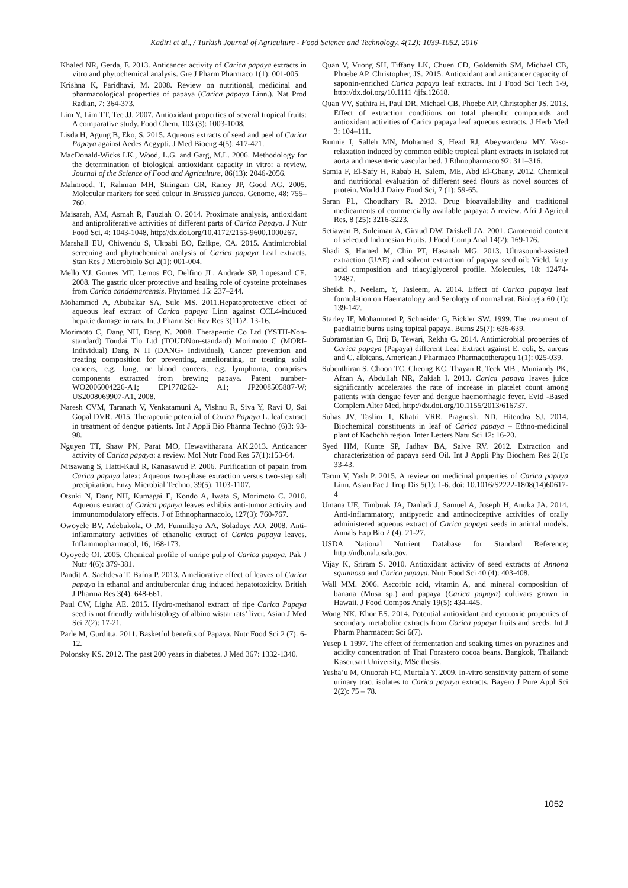Kadiri et al., / Turkish Journal of Agriculture - Food Science and Technology, 4(12): 1039-1052, 2016
Khaled NR, Gerda, F. 2013. Anticancer activity of Carica papaya extracts in vitro and phytochemical analysis. Gre J Pharm Pharmaco 1(1): 001-005.
Krishna K, Paridhavi, M. 2008. Review on nutritional, medicinal and pharmacological properties of papaya (Carica papaya Linn.). Nat Prod Radian, 7: 364-373.
Lim Y, Lim TT, Tee JJ. 2007. Antioxidant properties of several tropical fruits: A comparative study. Food Chem, 103 (3): 1003-1008.
Lisda H, Agung B, Eko, S. 2015. Aqueous extracts of seed and peel of Carica Papaya against Aedes Aegypti. J Med Bioeng 4(5): 417-421.
MacDonald-Wicks LK., Wood, L.G. and Garg, M.L. 2006. Methodology for the determination of biological antioxidant capacity in vitro: a review. Journal of the Science of Food and Agriculture, 86(13): 2046-2056.
Mahmood, T, Rahman MH, Stringam GR, Raney JP, Good AG. 2005. Molecular markers for seed colour in Brassica juncea. Genome, 48: 755–760.
Maisarah, AM, Asmah R, Fauziah O. 2014. Proximate analysis, antioxidant and antiproliferative activities of different parts of Carica Papaya. J Nutr Food Sci, 4: 1043-1048, http://dx.doi.org/10.4172/2155-9600.1000267.
Marshall EU, Chiwendu S, Ukpabi EO, Ezikpe, CA. 2015. Antimicrobial screening and phytochemical analysis of Carica papaya Leaf extracts. Stan Res J Microbiolo Sci 2(1): 001-004.
Mello VJ, Gomes MT, Lemos FO, Delfino JL, Andrade SP, Lopesand CE. 2008. The gastric ulcer protective and healing role of cysteine proteinases from Carica candamarcensis. Phytomed 15: 237–244.
Mohammed A, Abubakar SA, Sule MS. 2011.Hepatoprotective effect of aqueous leaf extract of Carica papaya Linn against CCL4-induced hepatic damage in rats. Int J Pharm Sci Rev Res 3(11)2: 13-16.
Morimoto C, Dang NH, Dang N. 2008. Therapeutic Co Ltd (YSTH-Non-standard) Toudai Tlo Ltd (TOUDNon-standard) Morimoto C (MORI-Individual) Dang N H (DANG- Individual), Cancer prevention and treating composition for preventing, ameliorating, or treating solid cancers, e.g. lung, or blood cancers, e.g. lymphoma, comprises components extracted from brewing papaya. Patent number- WO2006004226-A1; EP1778262- A1; JP2008505887-W; US2008069907-A1, 2008.
Naresh CVM, Taranath V, Venkatamuni A, Vishnu R, Siva Y, Ravi U, Sai Gopal DVR. 2015. Therapeutic potential of Carica Papaya L. leaf extract in treatment of dengue patients. Int J Appli Bio Pharma Techno (6)3: 93-98.
Nguyen TT, Shaw PN, Parat MO, Hewavitharana AK.2013. Anticancer activity of Carica papaya: a review. Mol Nutr Food Res 57(1):153-64.
Nitsawang S, Hatti-Kaul R, Kanasawud P. 2006. Purification of papain from Carica papaya latex: Aqueous two-phase extraction versus two-step salt precipitation. Enzy Microbial Techno, 39(5): 1103-1107.
Otsuki N, Dang NH, Kumagai E, Kondo A, Iwata S, Morimoto C. 2010. Aqueous extract of Carica papaya leaves exhibits anti-tumor activity and immunomodulatory effects. J of Ethnopharmacolo, 127(3): 760-767.
Owoyele BV, Adebukola, O .M, Funmilayo AA, Soladoye AO. 2008. Anti-inflammatory activities of ethanolic extract of Carica papaya leaves. Inflammopharmacol, 16, 168-173.
Oyoyede OI. 2005. Chemical profile of unripe pulp of Carica papaya. Pak J Nutr 4(6): 379-381.
Pandit A, Sachdeva T, Bafna P. 2013. Ameliorative effect of leaves of Carica papaya in ethanol and antitubercular drug induced hepatotoxicity. British J Pharma Res 3(4): 648-661.
Paul CW, Ligha AE. 2015. Hydro-methanol extract of ripe Carica Papaya seed is not friendly with histology of albino wistar rats’ liver. Asian J Med Sci 7(2): 17-21.
Parle M, Gurditta. 2011. Basketful benefits of Papaya. Nutr Food Sci 2 (7): 6-12.
Polonsky KS. 2012. The past 200 years in diabetes. J Med 367: 1332-1340.
Quan V, Vuong SH, Tiffany LK, Chuen CD, Goldsmith SM, Michael CB, Phoebe AP. Christopher, JS. 2015. Antioxidant and anticancer capacity of saponin-enriched Carica papaya leaf extracts. Int J Food Sci Tech 1-9, http://dx.doi.org/10.1111 /ijfs.12618.
Quan VV, Sathira H, Paul DR, Michael CB, Phoebe AP, Christopher JS. 2013. Effect of extraction conditions on total phenolic compounds and antioxidant activities of Carica papaya leaf aqueous extracts. J Herb Med 3: 104–111.
Runnie I, Salleh MN, Mohamed S, Head RJ, Abeywardena MY. Vaso-relaxation induced by common edible tropical plant extracts in isolated rat aorta and mesenteric vascular bed. J Ethnopharmaco 92: 311–316.
Samia F, El-Safy H, Rabab H. Salem, ME, Abd El-Ghany. 2012. Chemical and nutritional evaluation of different seed flours as novel sources of protein. World J Dairy Food Sci, 7 (1): 59-65.
Saran PL, Choudhary R. 2013. Drug bioavailability and traditional medicaments of commercially available papaya: A review. Afri J Agricul Res, 8 (25): 3216-3223.
Setiawan B, Suleiman A, Giraud DW, Driskell JA. 2001. Carotenoid content of selected Indonesian Fruits. J Food Comp Anal 14(2): 169-176.
Shadi S, Hamed M, Chin PT, Hasanah MG. 2013. Ultrasound-assisted extraction (UAE) and solvent extraction of papaya seed oil: Yield, fatty acid composition and triacylglycerol profile. Molecules, 18: 12474-12487.
Sheikh N, Neelam, Y, Tasleem, A. 2014. Effect of Carica papaya leaf formulation on Haematology and Serology of normal rat. Biologia 60 (1): 139-142.
Starley IF, Mohammed P, Schneider G, Bickler SW. 1999. The treatment of paediatric burns using topical papaya. Burns 25(7): 636-639.
Subramanian G, Brij B, Tewari, Rekha G. 2014. Antimicrobial properties of Carica papaya (Papaya) different Leaf Extract against E. coli, S. aureus and C. albicans. American J Pharmaco Pharmacotherapeu 1(1): 025-039.
Subenthiran S, Choon TC, Cheong KC, Thayan R, Teck MB , Muniandy PK, Afzan A, Abdullah NR, Zakiah I. 2013. Carica papaya leaves juice significantly accelerates the rate of increase in platelet count among patients with dengue fever and dengue haemorrhagic fever. Evid -Based Complem Alter Med, http://dx.doi.org/10.1155/2013/616737.
Suhas JV, Taslim T, Khatri VRR, Pragnesh, ND, Hitendra SJ. 2014. Biochemical constituents in leaf of Carica papaya – Ethno-medicinal plant of Kachchh region. Inter Letters Natu Sci 12: 16-20.
Syed HM, Kunte SP, Jadhav BA, Salve RV. 2012. Extraction and characterization of papaya seed Oil. Int J Appli Phy Biochem Res 2(1): 33-43.
Tarun V, Yash P. 2015. A review on medicinal properties of Carica papaya Linn. Asian Pac J Trop Dis 5(1): 1-6. doi: 10.1016/S2222-1808(14)60617-4
Umana UE, Timbuak JA, Danladi J, Samuel A, Joseph H, Anuka JA. 2014. Anti-inflammatory, antipyretic and antinociceptive activities of orally administered aqueous extract of Carica papaya seeds in animal models. Annals Exp Bio 2 (4): 21-27.
USDA National Nutrient Database for Standard Reference; http://ndb.nal.usda.gov.
Vijay K, Sriram S. 2010. Antioxidant activity of seed extracts of Annona squamosa and Carica papaya. Nutr Food Sci 40 (4): 403-408.
Wall MM. 2006. Ascorbic acid, vitamin A, and mineral composition of banana (Musa sp.) and papaya (Carica papaya) cultivars grown in Hawaii. J Food Compos Analy 19(5): 434-445.
Wong NK, Khor ES. 2014. Potential antioxidant and cytotoxic properties of secondary metabolite extracts from Carica papaya fruits and seeds. Int J Pharm Pharmaceut Sci 6(7).
Yusep I. 1997. The effect of fermentation and soaking times on pyrazines and acidity concentration of Thai Forastero cocoa beans. Bangkok, Thailand: Kasertsart University, MSc thesis.
Yusha’u M, Onuorah FC, Murtala Y. 2009. In-vitro sensitivity pattern of some urinary tract isolates to Carica papaya extracts. Bayero J Pure Appl Sci 2(2): 75 – 78.
1052